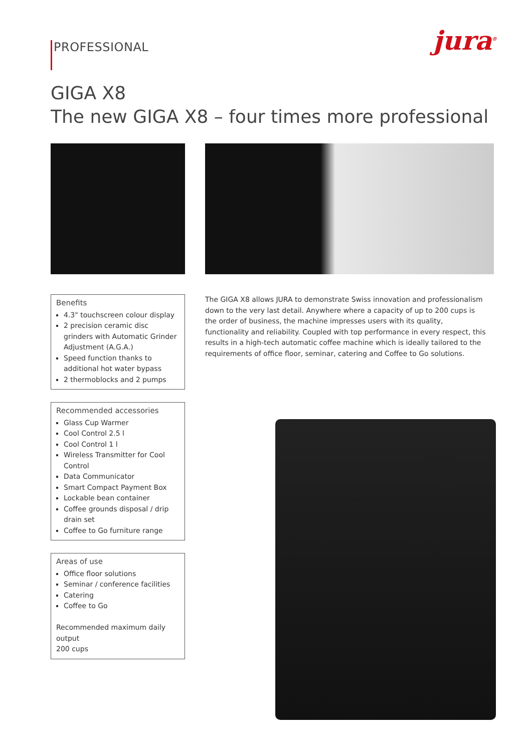PROFESSIONAL
jura<sup>®</sup>
GIGA X8
The new GIGA X8 – four times more professional
Benefits
4.3" touchscreen colour display
2 precision ceramic disc grinders with Automatic Grinder Adjustment (A.G.A.)
Speed function thanks to additional hot water bypass
2 thermoblocks and 2 pumps
Recommended accessories
Glass Cup Warmer
Cool Control 2.5 l
Cool Control 1 l
Wireless Transmitter for Cool Control
Data Communicator
Smart Compact Payment Box
Lockable bean container
Coffee grounds disposal / drip drain set
Coffee to Go furniture range
Areas of use
Office floor solutions
Seminar / conference facilities
Catering
Coffee to Go
Recommended maximum daily output
200 cups
The GIGA X8 allows JURA to demonstrate Swiss innovation and professionalism down to the very last detail. Anywhere where a capacity of up to 200 cups is the order of business, the machine impresses users with its quality, functionality and reliability. Coupled with top performance in every respect, this results in a high-tech automatic coffee machine which is ideally tailored to the requirements of office floor, seminar, catering and Coffee to Go solutions.